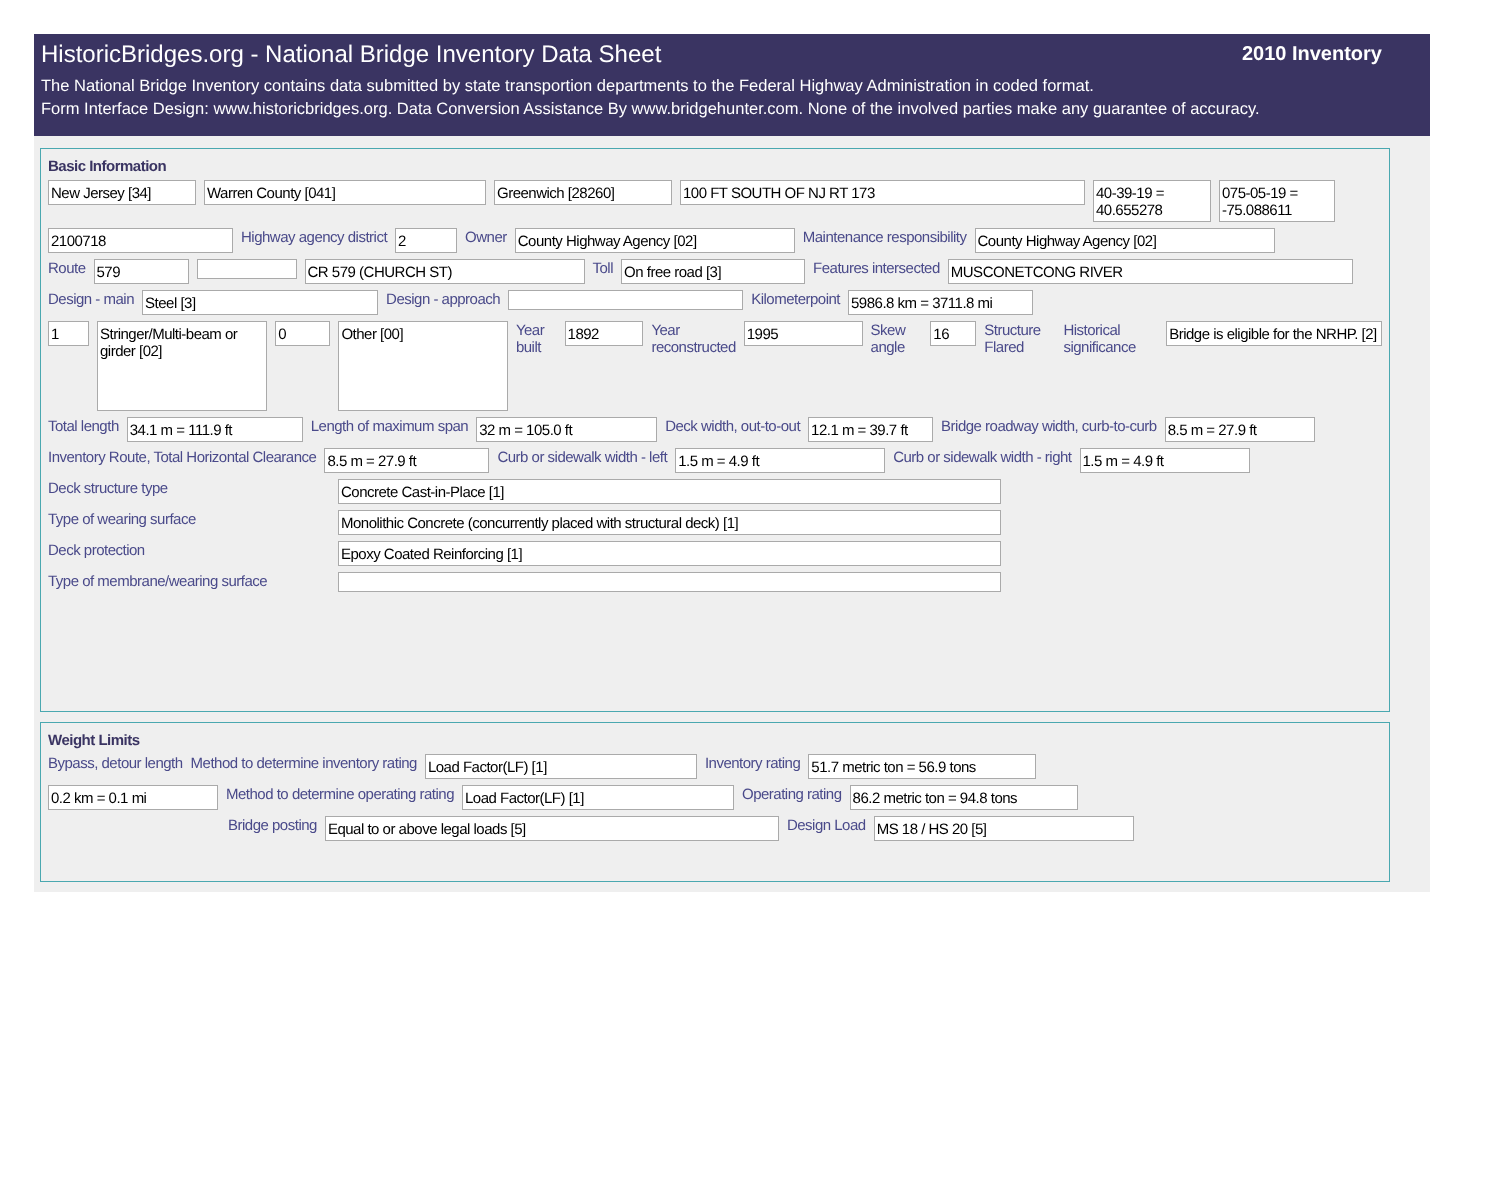HistoricBridges.org - National Bridge Inventory Data Sheet
2010 Inventory
The National Bridge Inventory contains data submitted by state transportion departments to the Federal Highway Administration in coded format.
Form Interface Design: www.historicbridges.org. Data Conversion Assistance By www.bridgehunter.com. None of the involved parties make any guarantee of accuracy.
Basic Information
New Jersey [34] Warren County [041] Greenwich [28260] 100 FT SOUTH OF NJ RT 173 40-39-19 = 40.655278 075-05-19 = -75.088611
2100718 Highway agency district 2 Owner County Highway Agency [02] Maintenance responsibility County Highway Agency [02]
Route 579 CR 579 (CHURCH ST) Toll On free road [3] Features intersected MUSCONETCONG RIVER
Design - main Steel [3] Design - approach Kilometerpoint 5986.8 km = 3711.8 mi
1 Stringer/Multi-beam or girder [02] 0 Other [00] Year built 1892 Year reconstructed 1995 Skew angle 16 Structure Flared Historical significance Bridge is eligible for the NRHP. [2]
Total length 34.1 m = 111.9 ft Length of maximum span 32 m = 105.0 ft Deck width, out-to-out 12.1 m = 39.7 ft Bridge roadway width, curb-to-curb 8.5 m = 27.9 ft
Inventory Route, Total Horizontal Clearance 8.5 m = 27.9 ft Curb or sidewalk width - left 1.5 m = 4.9 ft Curb or sidewalk width - right 1.5 m = 4.9 ft
Deck structure type Concrete Cast-in-Place [1]
Type of wearing surface Monolithic Concrete (concurrently placed with structural deck) [1]
Deck protection Epoxy Coated Reinforcing [1]
Type of membrane/wearing surface
Weight Limits
Bypass, detour length Method to determine inventory rating Load Factor(LF) [1] Inventory rating 51.7 metric ton = 56.9 tons
0.2 km = 0.1 mi Method to determine operating rating Load Factor(LF) [1] Operating rating 86.2 metric ton = 94.8 tons
Bridge posting Equal to or above legal loads [5] Design Load MS 18 / HS 20 [5]